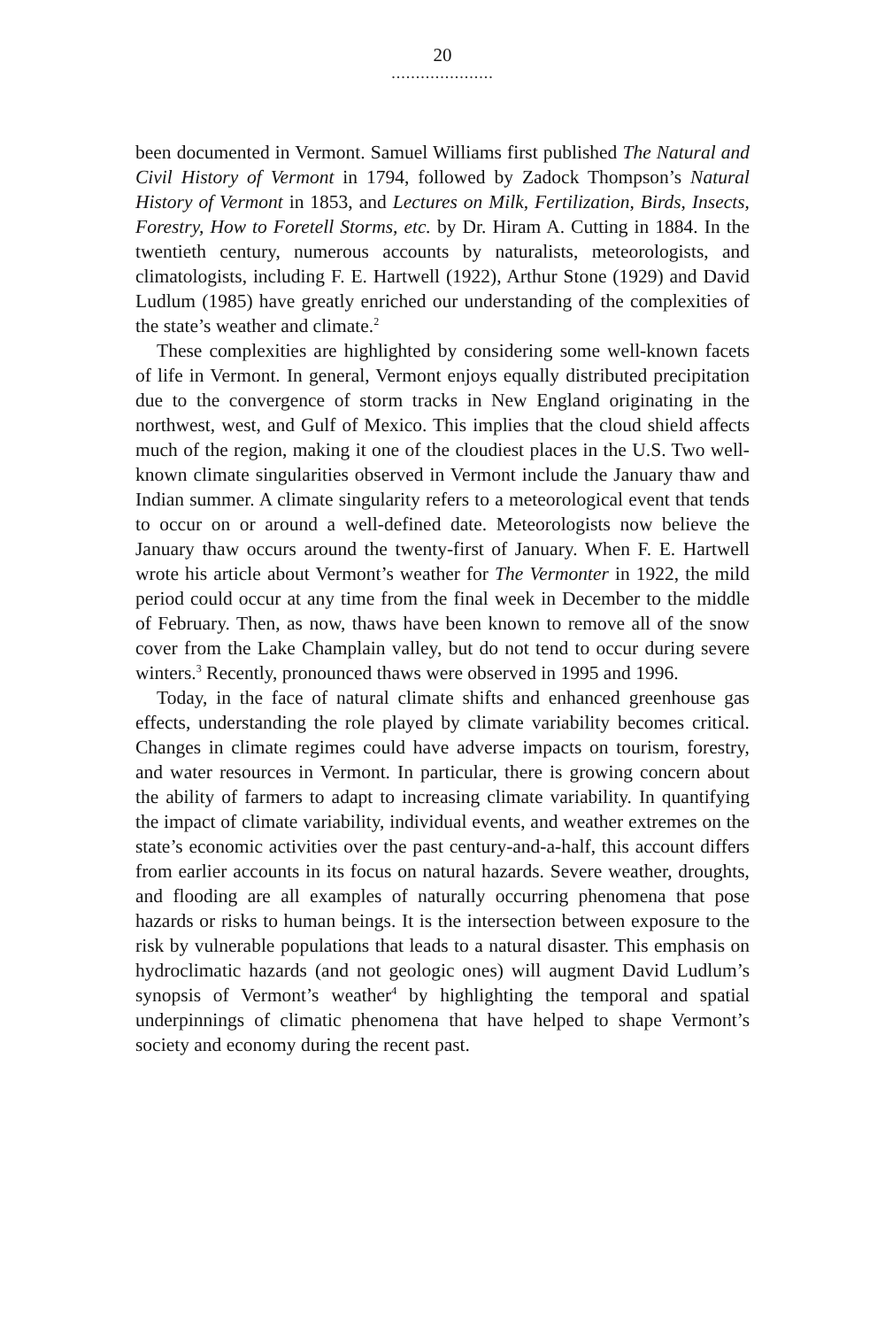20
.....................
been documented in Vermont. Samuel Williams first published The Natural and Civil History of Vermont in 1794, followed by Zadock Thompson’s Natural History of Vermont in 1853, and Lectures on Milk, Fertilization, Birds, Insects, Forestry, How to Foretell Storms, etc. by Dr. Hiram A. Cutting in 1884. In the twentieth century, numerous accounts by naturalists, meteorologists, and climatologists, including F. E. Hartwell (1922), Arthur Stone (1929) and David Ludlum (1985) have greatly enriched our understanding of the complexities of the state’s weather and climate.<sup>2</sup>
These complexities are highlighted by considering some well-known facets of life in Vermont. In general, Vermont enjoys equally distributed precipitation due to the convergence of storm tracks in New England originating in the northwest, west, and Gulf of Mexico. This implies that the cloud shield affects much of the region, making it one of the cloudiest places in the U.S. Two well-known climate singularities observed in Vermont include the January thaw and Indian summer. A climate singularity refers to a meteorological event that tends to occur on or around a well-defined date. Meteorologists now believe the January thaw occurs around the twenty-first of January. When F. E. Hartwell wrote his article about Vermont’s weather for The Vermonter in 1922, the mild period could occur at any time from the final week in December to the middle of February. Then, as now, thaws have been known to remove all of the snow cover from the Lake Champlain valley, but do not tend to occur during severe winters.<sup>3</sup> Recently, pronounced thaws were observed in 1995 and 1996.
Today, in the face of natural climate shifts and enhanced greenhouse gas effects, understanding the role played by climate variability becomes critical. Changes in climate regimes could have adverse impacts on tourism, forestry, and water resources in Vermont. In particular, there is growing concern about the ability of farmers to adapt to increasing climate variability. In quantifying the impact of climate variability, individual events, and weather extremes on the state’s economic activities over the past century-and-a-half, this account differs from earlier accounts in its focus on natural hazards. Severe weather, droughts, and flooding are all examples of naturally occurring phenomena that pose hazards or risks to human beings. It is the intersection between exposure to the risk by vulnerable populations that leads to a natural disaster. This emphasis on hydroclimatic hazards (and not geologic ones) will augment David Ludlum’s synopsis of Vermont’s weather<sup>4</sup> by highlighting the temporal and spatial underpinnings of climatic phenomena that have helped to shape Vermont’s society and economy during the recent past.